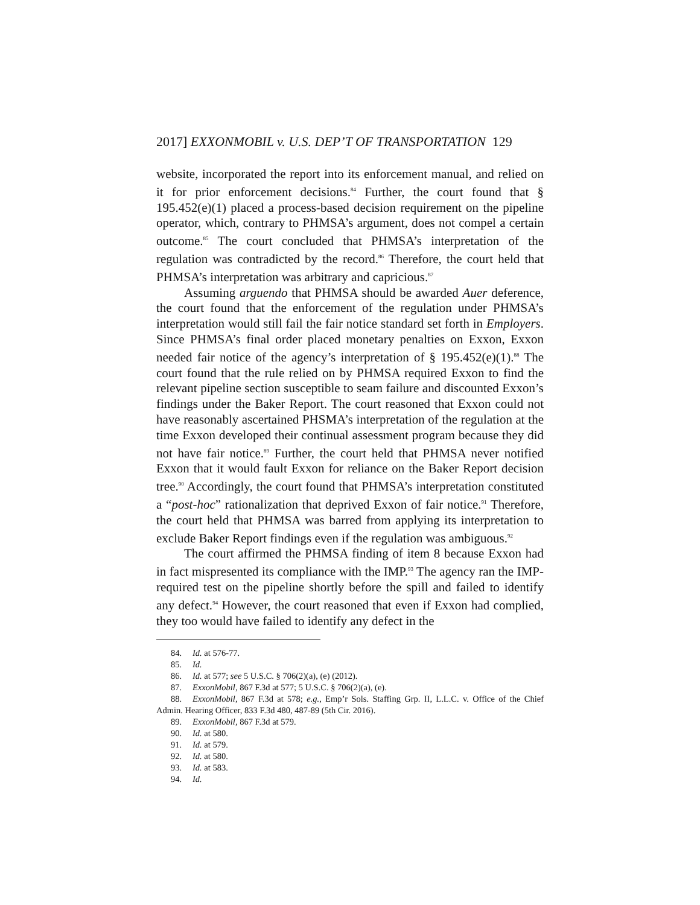2017] EXXONMOBIL v. U.S. DEP’T OF TRANSPORTATION 129
website, incorporated the report into its enforcement manual, and relied on it for prior enforcement decisions.<sup>84</sup> Further, the court found that § 195.452(e)(1) placed a process-based decision requirement on the pipeline operator, which, contrary to PHMSA’s argument, does not compel a certain outcome.<sup>85</sup> The court concluded that PHMSA’s interpretation of the regulation was contradicted by the record.<sup>86</sup> Therefore, the court held that PHMSA’s interpretation was arbitrary and capricious.<sup>87</sup>
Assuming arguendo that PHMSA should be awarded Auer deference, the court found that the enforcement of the regulation under PHMSA’s interpretation would still fail the fair notice standard set forth in Employers. Since PHMSA’s final order placed monetary penalties on Exxon, Exxon needed fair notice of the agency’s interpretation of § 195.452(e)(1).<sup>88</sup> The court found that the rule relied on by PHMSA required Exxon to find the relevant pipeline section susceptible to seam failure and discounted Exxon’s findings under the Baker Report. The court reasoned that Exxon could not have reasonably ascertained PHSMA’s interpretation of the regulation at the time Exxon developed their continual assessment program because they did not have fair notice.<sup>89</sup> Further, the court held that PHMSA never notified Exxon that it would fault Exxon for reliance on the Baker Report decision tree.<sup>90</sup> Accordingly, the court found that PHMSA’s interpretation constituted a “post-hoc” rationalization that deprived Exxon of fair notice.<sup>91</sup> Therefore, the court held that PHMSA was barred from applying its interpretation to exclude Baker Report findings even if the regulation was ambiguous.<sup>92</sup>
The court affirmed the PHMSA finding of item 8 because Exxon had in fact mispresented its compliance with the IMP.<sup>93</sup> The agency ran the IMP-required test on the pipeline shortly before the spill and failed to identify any defect.<sup>94</sup> However, the court reasoned that even if Exxon had complied, they too would have failed to identify any defect in the
84. Id. at 576-77.
85. Id.
86. Id. at 577; see 5 U.S.C. § 706(2)(a), (e) (2012).
87. ExxonMobil, 867 F.3d at 577; 5 U.S.C. § 706(2)(a), (e).
88. ExxonMobil, 867 F.3d at 578; e.g., Emp’r Sols. Staffing Grp. II, L.L.C. v. Office of the Chief Admin. Hearing Officer, 833 F.3d 480, 487-89 (5th Cir. 2016).
89. ExxonMobil, 867 F.3d at 579.
90. Id. at 580.
91. Id. at 579.
92. Id. at 580.
93. Id. at 583.
94. Id.